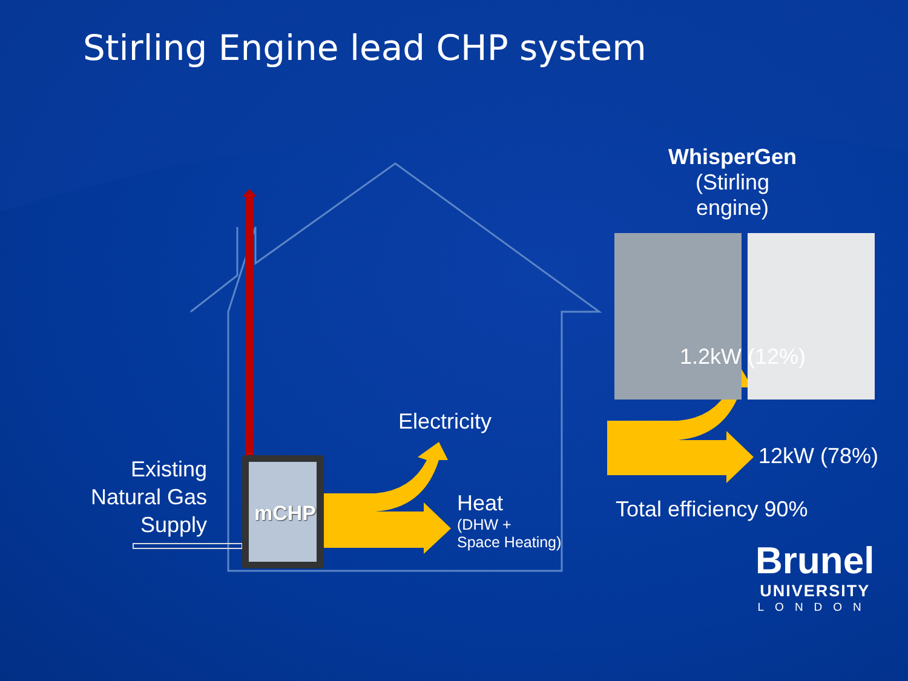Stirling Engine lead CHP system
WhisperGen
(Stirling engine)
1.2kW (12%)
12kW (78%)
Total efficiency 90%
Electricity
Heat
(DHW +
Space Heating)
Existing
Natural Gas
Supply
mCHP
Brunel
UNIVERSITY
LONDON